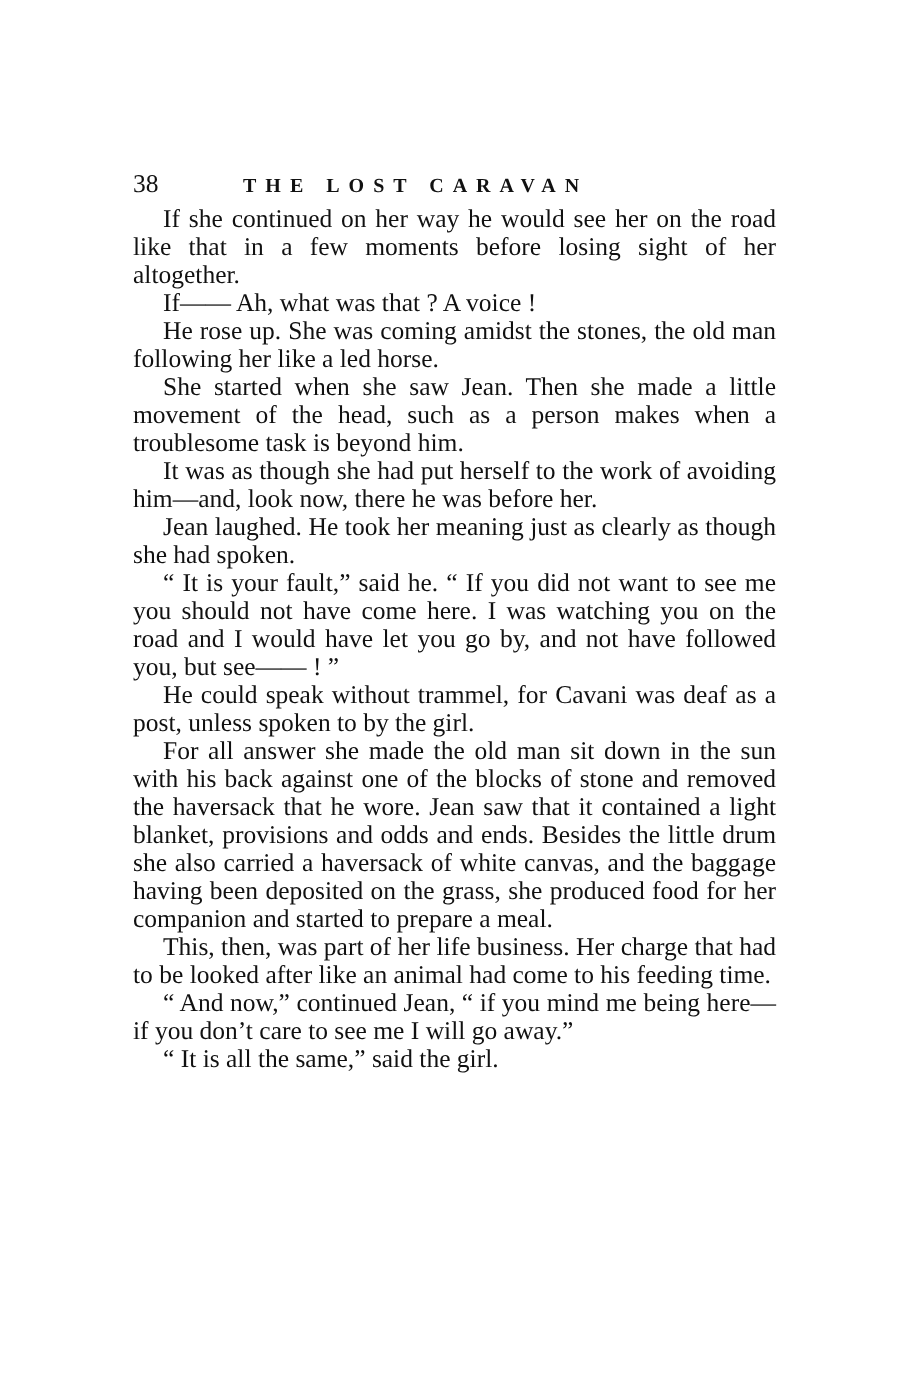38 THE LOST CARAVAN
If she continued on her way he would see her on the road like that in a few moments before losing sight of her altogether.
If—— Ah, what was that ? A voice !
He rose up. She was coming amidst the stones, the old man following her like a led horse.
She started when she saw Jean. Then she made a little movement of the head, such as a person makes when a troublesome task is beyond him.
It was as though she had put herself to the work of avoiding him—and, look now, there he was before her.
Jean laughed. He took her meaning just as clearly as though she had spoken.
“ It is your fault,” said he. “ If you did not want to see me you should not have come here. I was watching you on the road and I would have let you go by, and not have followed you, but see—— ! ”
He could speak without trammel, for Cavani was deaf as a post, unless spoken to by the girl.
For all answer she made the old man sit down in the sun with his back against one of the blocks of stone and removed the haversack that he wore. Jean saw that it contained a light blanket, provisions and odds and ends. Besides the little drum she also carried a haversack of white canvas, and the baggage having been deposited on the grass, she produced food for her companion and started to prepare a meal.
This, then, was part of her life business. Her charge that had to be looked after like an animal had come to his feeding time.
“ And now,” continued Jean, “ if you mind me being here—if you don’t care to see me I will go away.”
“ It is all the same,” said the girl.